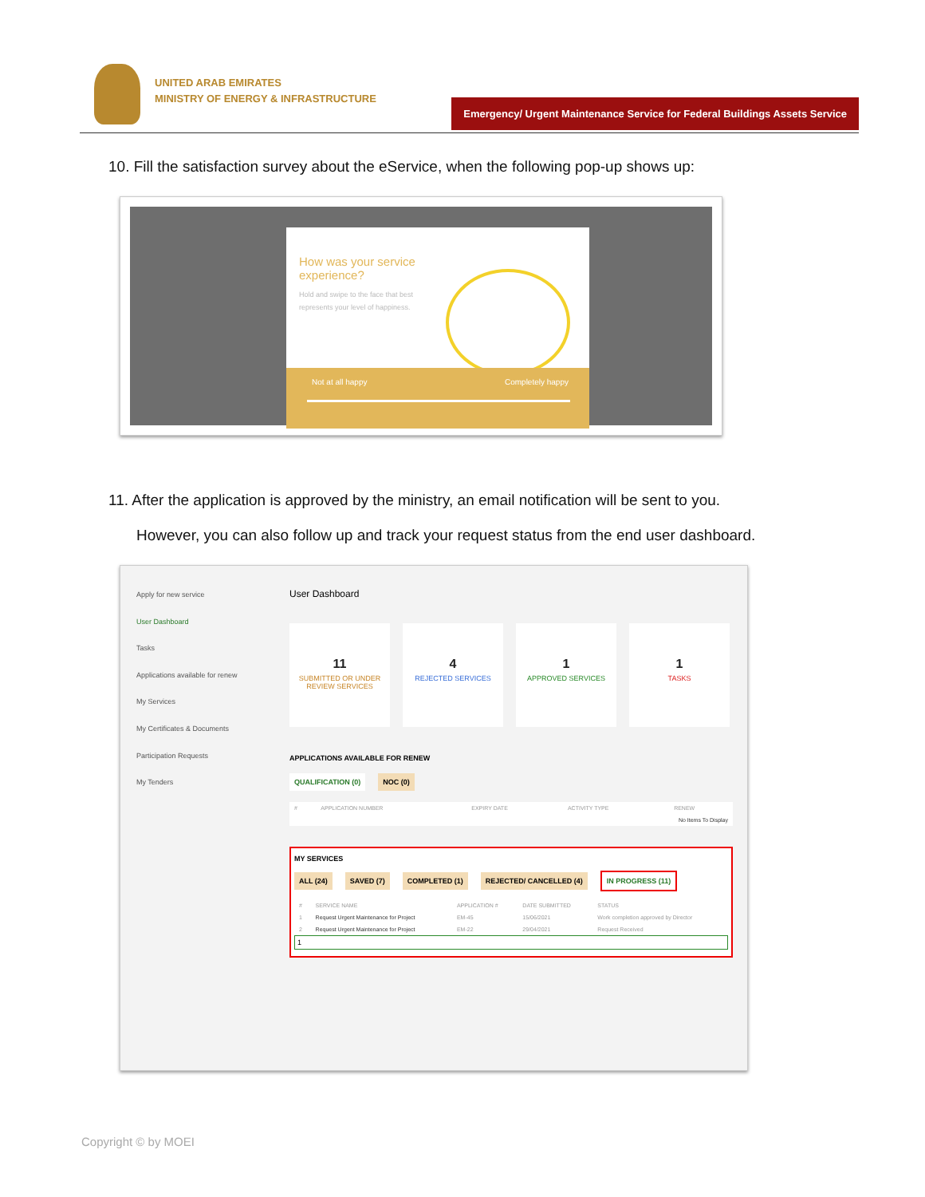UNITED ARAB EMIRATES
MINISTRY OF ENERGY & INFRASTRUCTURE
Emergency/ Urgent Maintenance Service for Federal Buildings Assets Service
10. Fill the satisfaction survey about the eService, when the following pop-up shows up:
How was your service experience?
Hold and swipe to the face that best represents your level of happiness.
Not at all happy Completely happy
11. After the application is approved by the ministry, an email notification will be sent to you.
However, you can also follow up and track your request status from the end user dashboard.
Apply for new service
User Dashboard
Tasks
Applications available for renew
My Services
My Certificates & Documents
Participation Requests
My Tenders
User Dashboard
11
SUBMITTED OR UNDER REVIEW SERVICES
4
REJECTED SERVICES
1
APPROVED SERVICES
1
TASKS
APPLICATIONS AVAILABLE FOR RENEW
QUALIFICATION (0) NOC (0)
| # | APPLICATION NUMBER | EXPIRY DATE | ACTIVITY TYPE | RENEW |
| --- | --- | --- | --- | --- |
| No Items To Display | | | | |
MY SERVICES
ALL (24) SAVED (7) COMPLETED (1) REJECTED/ CANCELLED (4) IN PROGRESS (11)
| # | SERVICE NAME | APPLICATION # | DATE SUBMITTED | STATUS |
| --- | --- | --- | --- | --- |
| 1 | Request Urgent Maintenance for Project | EM-45 | 15/06/2021 | Work completion approved by Director |
| 2 | Request Urgent Maintenance for Project | EM-22 | 29/04/2021 | Request Received |
1
Copyright © by MOEI